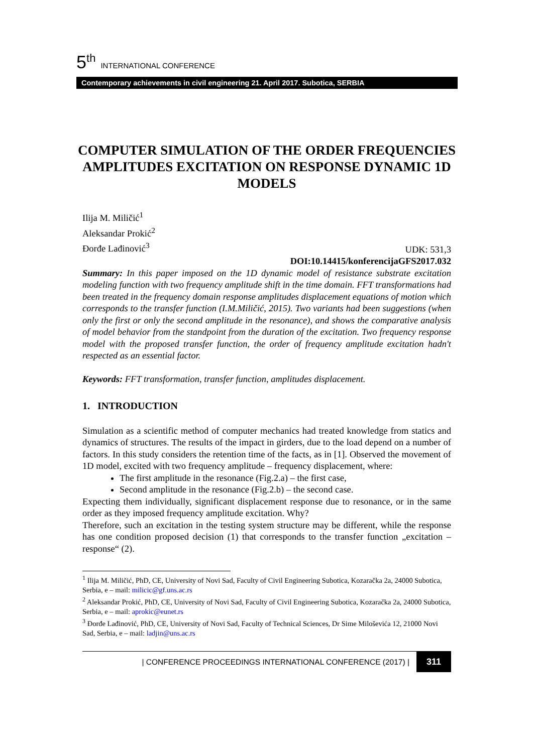5<sup>th</sup> INTERNATIONAL CONFERENCE
Contemporary achievements in civil engineering 21. April 2017. Subotica, SERBIA
COMPUTER SIMULATION OF THE ORDER FREQUENCIES AMPLITUDES EXCITATION ON RESPONSE DYNAMIC 1D MODELS
Ilija M. Miličić<sup>1</sup>
Aleksandar Prokić<sup>2</sup>
Đorđe Lađinović<sup>3</sup>
UDK: 531,3
DOI:10.14415/konferencijaGFS2017.032
Summary: In this paper imposed on the 1D dynamic model of resistance substrate excitation modeling function with two frequency amplitude shift in the time domain. FFT transformations had been treated in the frequency domain response amplitudes displacement equations of motion which corresponds to the transfer function (I.M.Miličić, 2015). Two variants had been suggestions (when only the first or only the second amplitude in the resonance), and shows the comparative analysis of model behavior from the standpoint from the duration of the excitation. Two frequency response model with the proposed transfer function, the order of frequency amplitude excitation hadn't respected as an essential factor.
Keywords: FFT transformation, transfer function, amplitudes displacement.
1. INTRODUCTION
Simulation as a scientific method of computer mechanics had treated knowledge from statics and dynamics of structures. The results of the impact in girders, due to the load depend on a number of factors. In this study considers the retention time of the facts, as in [1]. Observed the movement of 1D model, excited with two frequency amplitude – frequency displacement, where:
The first amplitude in the resonance (Fig.2.a) – the first case,
Second amplitude in the resonance (Fig.2.b) – the second case.
Expecting them individually, significant displacement response due to resonance, or in the same order as they imposed frequency amplitude excitation. Why?
Therefore, such an excitation in the testing system structure may be different, while the response has one condition proposed decision (1) that corresponds to the transfer function „excitation – response“ (2).
<sup>1</sup> Ilija M. Miličić, PhD, CE, University of Novi Sad, Faculty of Civil Engineering Subotica, Kozaračka 2a, 24000 Subotica, Serbia, e – mail: milicic@gf.uns.ac.rs
<sup>2</sup> Aleksandar Prokić, PhD, CE, University of Novi Sad, Faculty of Civil Engineering Subotica, Kozaračka 2a, 24000 Subotica, Serbia, e – mail: aprokic@eunet.rs
<sup>3</sup> Đorđe Lađinović, PhD, CE, University of Novi Sad, Faculty of Technical Sciences, Dr Sime Miloševića 12, 21000 Novi Sad, Serbia, e – mail: ladjin@uns.ac.rs
| CONFERENCE PROCEEDINGS INTERNATIONAL CONFERENCE (2017) | 311